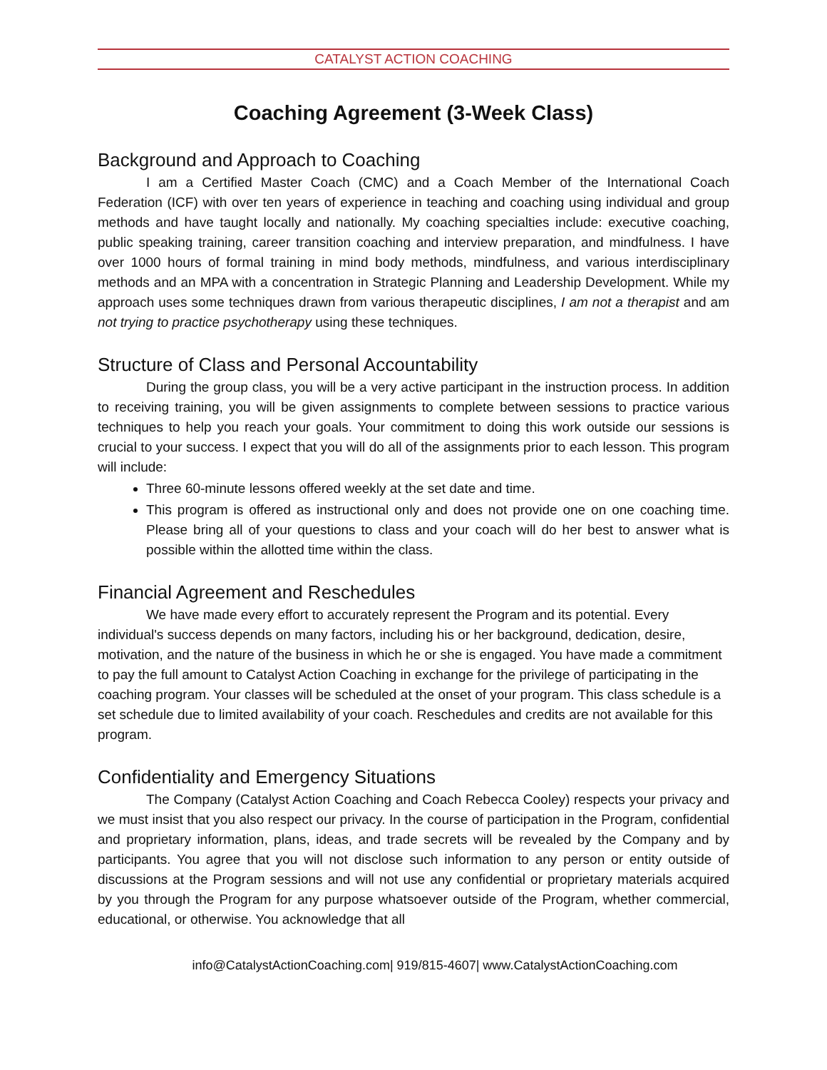CATALYST ACTION COACHING
Coaching Agreement (3-Week Class)
Background and Approach to Coaching
I am a Certified Master Coach (CMC) and a Coach Member of the International Coach Federation (ICF) with over ten years of experience in teaching and coaching using individual and group methods and have taught locally and nationally. My coaching specialties include: executive coaching, public speaking training, career transition coaching and interview preparation, and mindfulness. I have over 1000 hours of formal training in mind body methods, mindfulness, and various interdisciplinary methods and an MPA with a concentration in Strategic Planning and Leadership Development. While my approach uses some techniques drawn from various therapeutic disciplines, I am not a therapist and am not trying to practice psychotherapy using these techniques.
Structure of Class and Personal Accountability
During the group class, you will be a very active participant in the instruction process. In addition to receiving training, you will be given assignments to complete between sessions to practice various techniques to help you reach your goals. Your commitment to doing this work outside our sessions is crucial to your success. I expect that you will do all of the assignments prior to each lesson. This program will include:
Three 60-minute lessons offered weekly at the set date and time.
This program is offered as instructional only and does not provide one on one coaching time. Please bring all of your questions to class and your coach will do her best to answer what is possible within the allotted time within the class.
Financial Agreement and Reschedules
We have made every effort to accurately represent the Program and its potential. Every individual's success depends on many factors, including his or her background, dedication, desire, motivation, and the nature of the business in which he or she is engaged. You have made a commitment to pay the full amount to Catalyst Action Coaching in exchange for the privilege of participating in the coaching program. Your classes will be scheduled at the onset of your program. This class schedule is a set schedule due to limited availability of your coach. Reschedules and credits are not available for this program.
Confidentiality and Emergency Situations
The Company (Catalyst Action Coaching and Coach Rebecca Cooley) respects your privacy and we must insist that you also respect our privacy. In the course of participation in the Program, confidential and proprietary information, plans, ideas, and trade secrets will be revealed by the Company and by participants. You agree that you will not disclose such information to any person or entity outside of discussions at the Program sessions and will not use any confidential or proprietary materials acquired by you through the Program for any purpose whatsoever outside of the Program, whether commercial, educational, or otherwise. You acknowledge that all
info@CatalystActionCoaching.com| 919/815-4607| www.CatalystActionCoaching.com